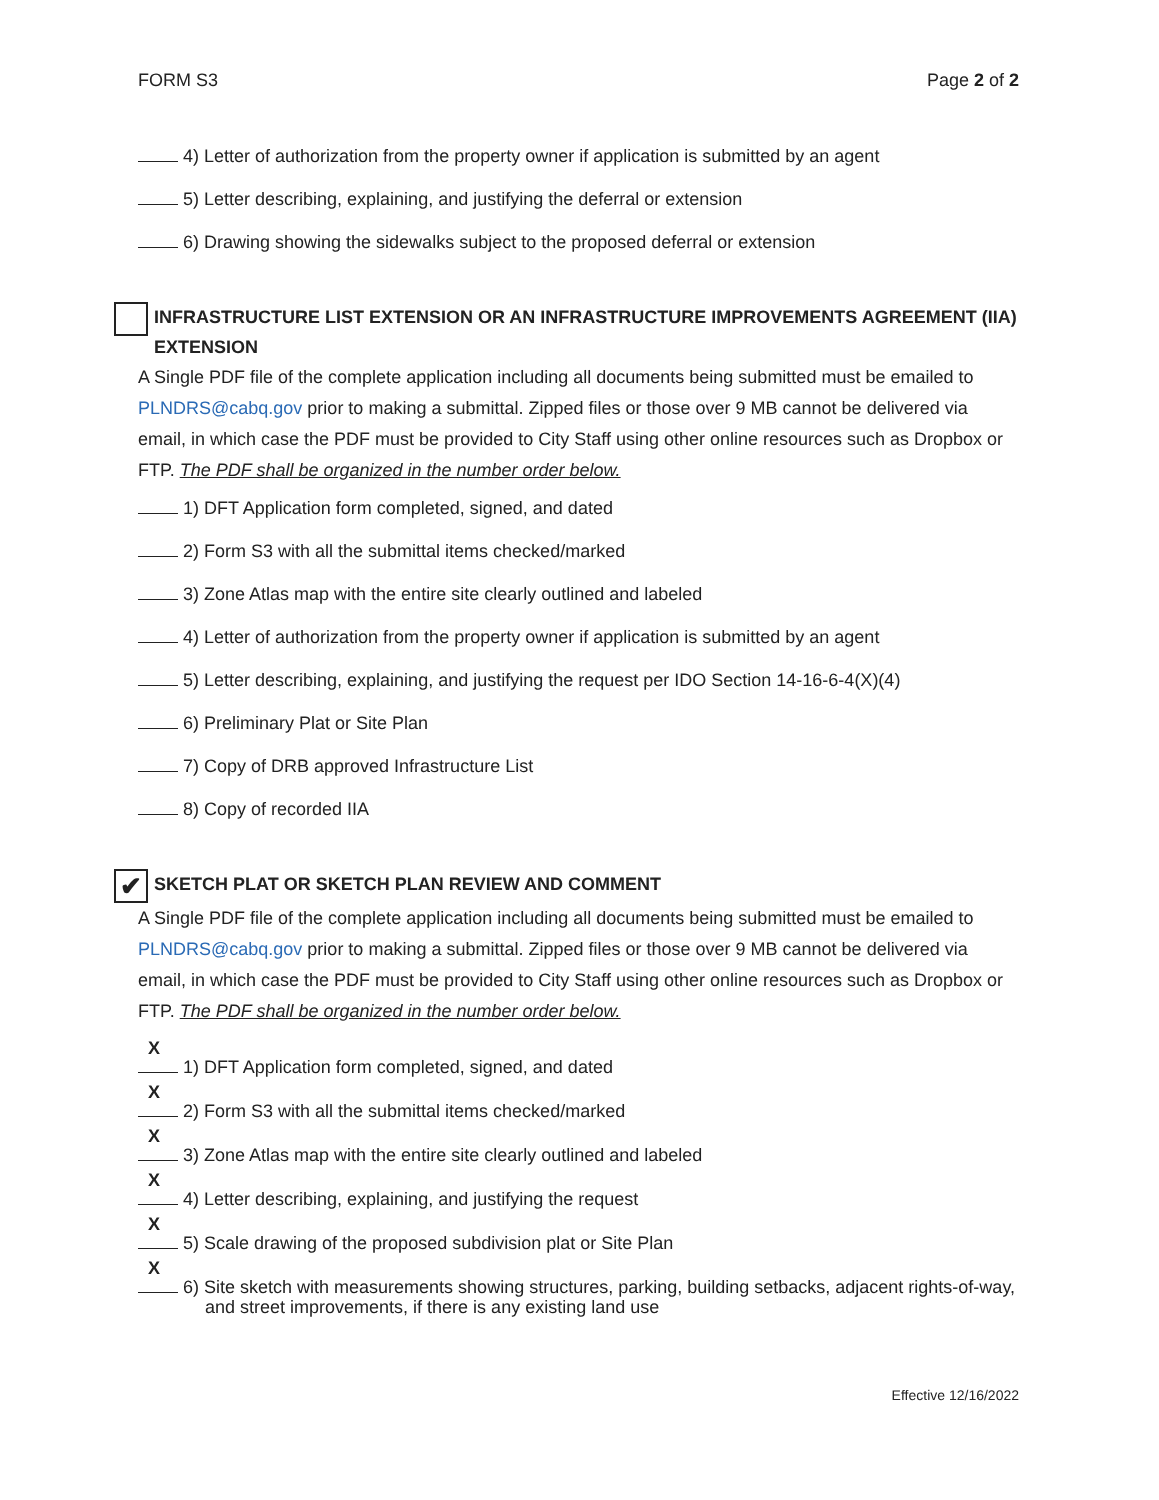FORM S3 Page 2 of 2
4) Letter of authorization from the property owner if application is submitted by an agent
5) Letter describing, explaining, and justifying the deferral or extension
6) Drawing showing the sidewalks subject to the proposed deferral or extension
INFRASTRUCTURE LIST EXTENSION OR AN INFRASTRUCTURE IMPROVEMENTS AGREEMENT (IIA) EXTENSION
A Single PDF file of the complete application including all documents being submitted must be emailed to PLNDRS@cabq.gov prior to making a submittal. Zipped files or those over 9 MB cannot be delivered via email, in which case the PDF must be provided to City Staff using other online resources such as Dropbox or FTP. The PDF shall be organized in the number order below.
1) DFT Application form completed, signed, and dated
2) Form S3 with all the submittal items checked/marked
3) Zone Atlas map with the entire site clearly outlined and labeled
4) Letter of authorization from the property owner if application is submitted by an agent
5) Letter describing, explaining, and justifying the request per IDO Section 14-16-6-4(X)(4)
6) Preliminary Plat or Site Plan
7) Copy of DRB approved Infrastructure List
8) Copy of recorded IIA
✔
SKETCH PLAT OR SKETCH PLAN REVIEW AND COMMENT
A Single PDF file of the complete application including all documents being submitted must be emailed to PLNDRS@cabq.gov prior to making a submittal. Zipped files or those over 9 MB cannot be delivered via email, in which case the PDF must be provided to City Staff using other online resources such as Dropbox or FTP. The PDF shall be organized in the number order below.
X
1) DFT Application form completed, signed, and dated
X
2) Form S3 with all the submittal items checked/marked
X
3) Zone Atlas map with the entire site clearly outlined and labeled
X
4) Letter describing, explaining, and justifying the request
X
5) Scale drawing of the proposed subdivision plat or Site Plan
X
6) Site sketch with measurements showing structures, parking, building setbacks, adjacent rights-of-way, and street improvements, if there is any existing land use
Effective 12/16/2022